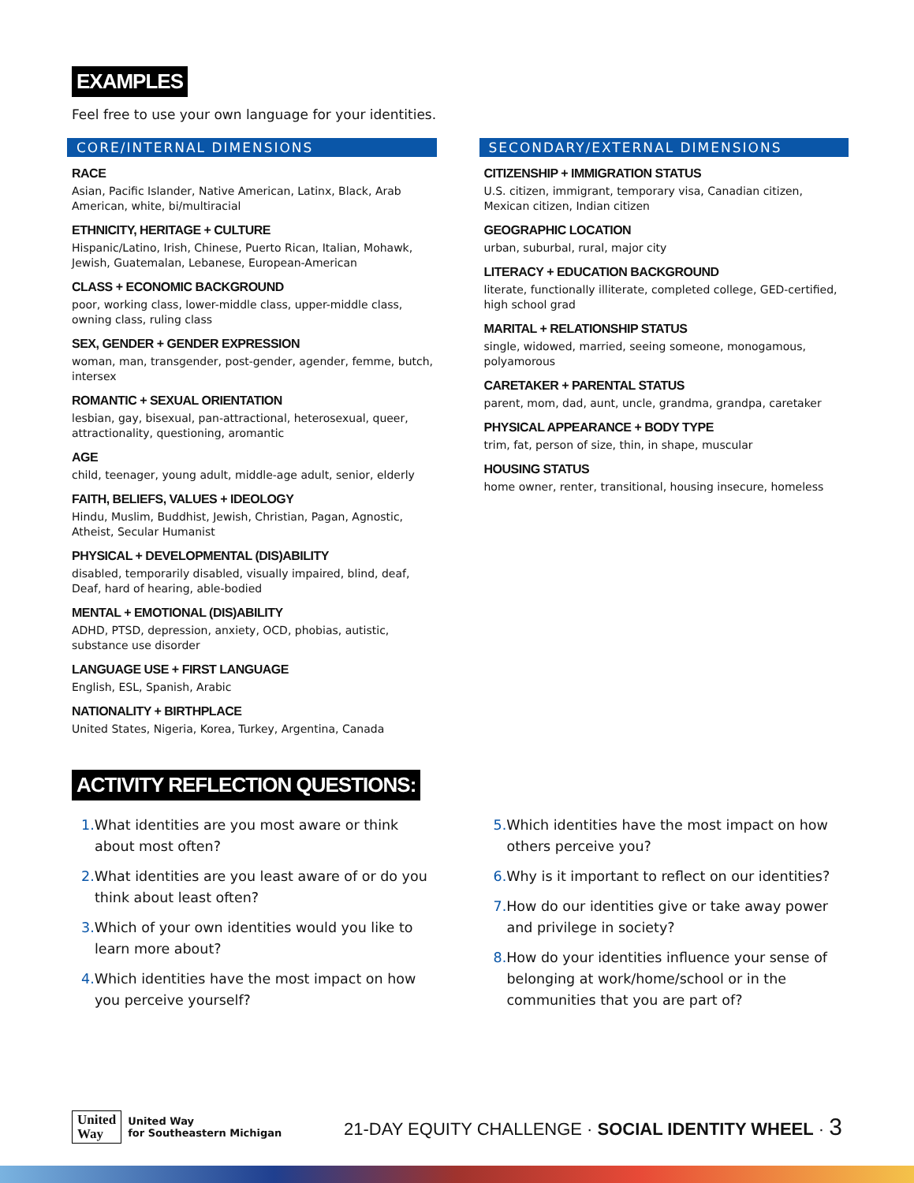EXAMPLES
Feel free to use your own language for your identities.
CORE/INTERNAL DIMENSIONS
RACE
Asian, Pacific Islander, Native American, Latinx, Black, Arab American, white, bi/multiracial
ETHNICITY, HERITAGE + CULTURE
Hispanic/Latino, Irish, Chinese, Puerto Rican, Italian, Mohawk, Jewish, Guatemalan, Lebanese, European-American
CLASS + ECONOMIC BACKGROUND
poor, working class, lower-middle class, upper-middle class, owning class, ruling class
SEX, GENDER + GENDER EXPRESSION
woman, man, transgender, post-gender, agender, femme, butch, intersex
ROMANTIC + SEXUAL ORIENTATION
lesbian, gay, bisexual, pan-attractional, heterosexual, queer, attractionality, questioning, aromantic
AGE
child, teenager, young adult, middle-age adult, senior, elderly
FAITH, BELIEFS, VALUES + IDEOLOGY
Hindu, Muslim, Buddhist, Jewish, Christian, Pagan, Agnostic, Atheist, Secular Humanist
PHYSICAL + DEVELOPMENTAL (DIS)ABILITY
disabled, temporarily disabled, visually impaired, blind, deaf, Deaf, hard of hearing, able-bodied
MENTAL + EMOTIONAL (DIS)ABILITY
ADHD, PTSD, depression, anxiety, OCD, phobias, autistic, substance use disorder
LANGUAGE USE + FIRST LANGUAGE
English, ESL, Spanish, Arabic
NATIONALITY + BIRTHPLACE
United States, Nigeria, Korea, Turkey, Argentina, Canada
SECONDARY/EXTERNAL DIMENSIONS
CITIZENSHIP + IMMIGRATION STATUS
U.S. citizen, immigrant, temporary visa, Canadian citizen, Mexican citizen, Indian citizen
GEOGRAPHIC LOCATION
urban, suburbal, rural, major city
LITERACY + EDUCATION BACKGROUND
literate, functionally illiterate, completed college, GED-certified, high school grad
MARITAL + RELATIONSHIP STATUS
single, widowed, married, seeing someone, monogamous, polyamorous
CARETAKER + PARENTAL STATUS
parent, mom, dad, aunt, uncle, grandma, grandpa, caretaker
PHYSICAL APPEARANCE + BODY TYPE
trim, fat, person of size, thin, in shape, muscular
HOUSING STATUS
home owner, renter, transitional, housing insecure, homeless
ACTIVITY REFLECTION QUESTIONS:
1. What identities are you most aware or think about most often?
2. What identities are you least aware of or do you think about least often?
3. Which of your own identities would you like to learn more about?
4. Which identities have the most impact on how you perceive yourself?
5. Which identities have the most impact on how others perceive you?
6. Why is it important to reflect on our identities?
7. How do our identities give or take away power and privilege in society?
8. How do your identities influence your sense of belonging at work/home/school or in the communities that you are part of?
United
Way
United Way
for Southeastern Michigan
21-DAY EQUITY CHALLENGE · SOCIAL IDENTITY WHEEL · 3